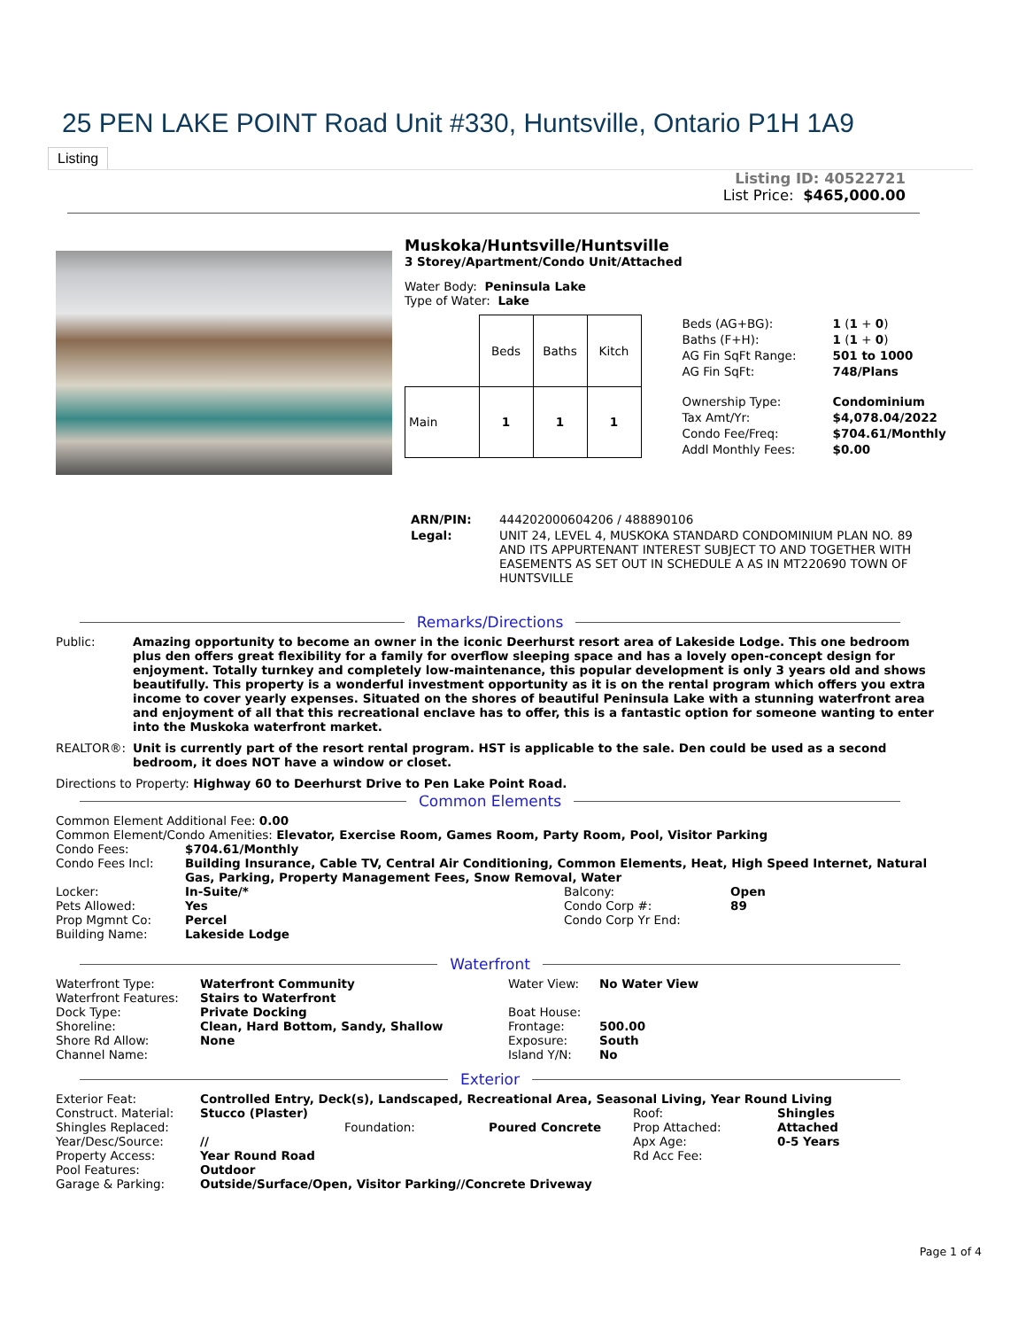25 PEN LAKE POINT Road Unit #330, Huntsville, Ontario P1H 1A9
Listing
Listing ID: 40522721
List Price: $465,000.00
Muskoka/Huntsville/Huntsville
3 Storey/Apartment/Condo Unit/Attached
Water Body: Peninsula Lake
Type of Water: Lake
| | Beds | Baths | Kitch |
| --- | --- | --- | --- |
| Main | 1 | 1 | 1 |
| Beds (AG+BG): | 1 ( 1 + 0 ) |
| Baths (F+H): | 1 ( 1 + 0 ) |
| AG Fin SqFt Range: | 501 to 1000 |
| AG Fin SqFt: | 748/Plans |
| Ownership Type: | Condominium |
| Tax Amt/Yr: | $4,078.04/2022 |
| Condo Fee/Freq: | $704.61/Monthly |
| Addl Monthly Fees: | $0.00 |
| ARN/PIN: | 444202000604206 / 488890106 |
| Legal: | UNIT 24, LEVEL 4, MUSKOKA STANDARD CONDOMINIUM PLAN NO. 89 AND ITS APPURTENANT INTEREST SUBJECT TO AND TOGETHER WITH EASEMENTS AS SET OUT IN SCHEDULE A AS IN MT220690 TOWN OF HUNTSVILLE |
Remarks/Directions
Public: Amazing opportunity to become an owner in the iconic Deerhurst resort area of Lakeside Lodge. This one bedroom plus den offers great flexibility for a family for overflow sleeping space and has a lovely open-concept design for enjoyment. Totally turnkey and completely low-maintenance, this popular development is only 3 years old and shows beautifully. This property is a wonderful investment opportunity as it is on the rental program which offers you extra income to cover yearly expenses. Situated on the shores of beautiful Peninsula Lake with a stunning waterfront area and enjoyment of all that this recreational enclave has to offer, this is a fantastic option for someone wanting to enter into the Muskoka waterfront market.
REALTOR®: Unit is currently part of the resort rental program. HST is applicable to the sale. Den could be used as a second bedroom, it does NOT have a window or closet.
Directions to Property: Highway 60 to Deerhurst Drive to Pen Lake Point Road.
Common Elements
Common Element Additional Fee: 0.00
Common Element/Condo Amenities: Elevator, Exercise Room, Games Room, Party Room, Pool, Visitor Parking
| Condo Fees: | $704.61/Monthly | | |
| Condo Fees Incl: | Building Insurance, Cable TV, Central Air Conditioning, Common Elements, Heat, High Speed Internet, Natural Gas, Parking, Property Management Fees, Snow Removal, Water | | |
| Locker: | In-Suite/* | Balcony: | Open |
| Pets Allowed: | Yes | Condo Corp #: | 89 |
| Prop Mgmnt Co: | Percel | Condo Corp Yr End: | |
| Building Name: | Lakeside Lodge | | |
Waterfront
| Waterfront Type: | Waterfront Community | Water View: | No Water View |
| Waterfront Features: | Stairs to Waterfront | | |
| Dock Type: | Private Docking | Boat House: | |
| Shoreline: | Clean, Hard Bottom, Sandy, Shallow | Frontage: | 500.00 |
| Shore Rd Allow: | None | Exposure: | South |
| Channel Name: | | Island Y/N: | No |
Exterior
| Exterior Feat: | Controlled Entry, Deck(s), Landscaped, Recreational Area, Seasonal Living, Year Round Living | | | | |
| Construct. Material: | Stucco (Plaster) | | | Roof: | Shingles |
| Shingles Replaced: | | Foundation: | Poured Concrete | Prop Attached: | Attached |
| Year/Desc/Source: | // | | | Apx Age: | 0-5 Years |
| Property Access: | Year Round Road | | | Rd Acc Fee: | |
| Pool Features: | Outdoor | | | | |
| Garage & Parking: | Outside/Surface/Open, Visitor Parking//Concrete Driveway | | | | |
Page 1 of 4